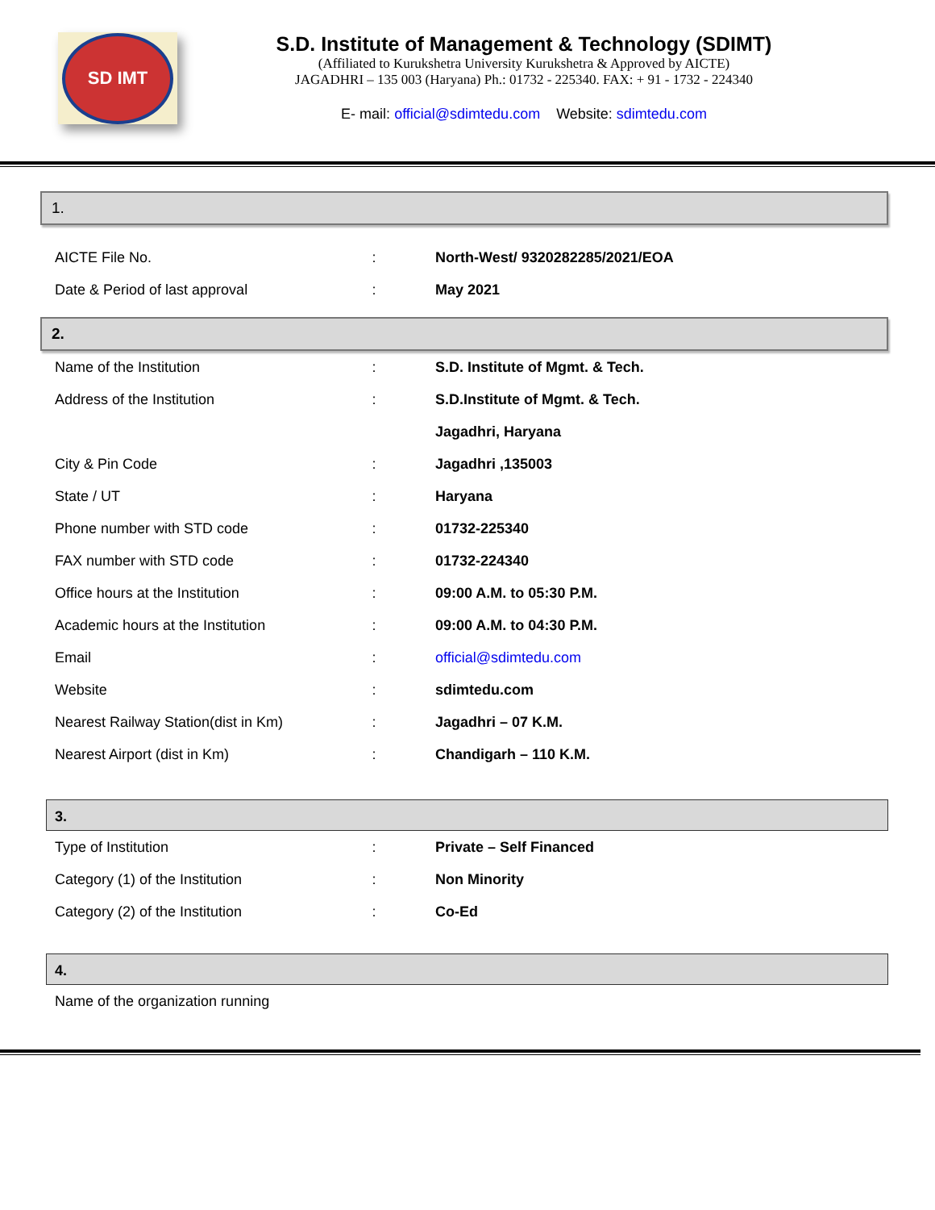SD IMT
S.D. Institute of Management & Technology (SDIMT)
(Affiliated to Kurukshetra University Kurukshetra & Approved by AICTE)
JAGADHRI – 135 003 (Haryana) Ph.: 01732 - 225340. FAX: + 91 - 1732 - 224340
E- mail: official@sdimtedu.com Website: sdimtedu.com
1.
| AICTE File No. | : | North-West/ 9320282285/2021/EOA |
| Date & Period of last approval | : | May 2021 |
2.
| Name of the Institution | : | S.D. Institute of Mgmt. & Tech. |
| Address of the Institution | : | S.D.Institute of Mgmt. & Tech. |
| | | Jagadhri, Haryana |
| City & Pin Code | : | Jagadhri ,135003 |
| State / UT | : | Haryana |
| Phone number with STD code | : | 01732-225340 |
| FAX number with STD code | : | 01732-224340 |
| Office hours at the Institution | : | 09:00 A.M. to 05:30 P.M. |
| Academic hours at the Institution | : | 09:00 A.M. to 04:30 P.M. |
| Email | : | official@sdimtedu.com |
| Website | : | sdimtedu.com |
| Nearest Railway Station(dist in Km) | : | Jagadhri – 07 K.M. |
| Nearest Airport (dist in Km) | : | Chandigarh – 110 K.M. |
3.
| Type of Institution | : | Private – Self Financed |
| Category (1) of the Institution | : | Non Minority |
| Category (2) of the Institution | : | Co-Ed |
4.
| Name of the organization running |